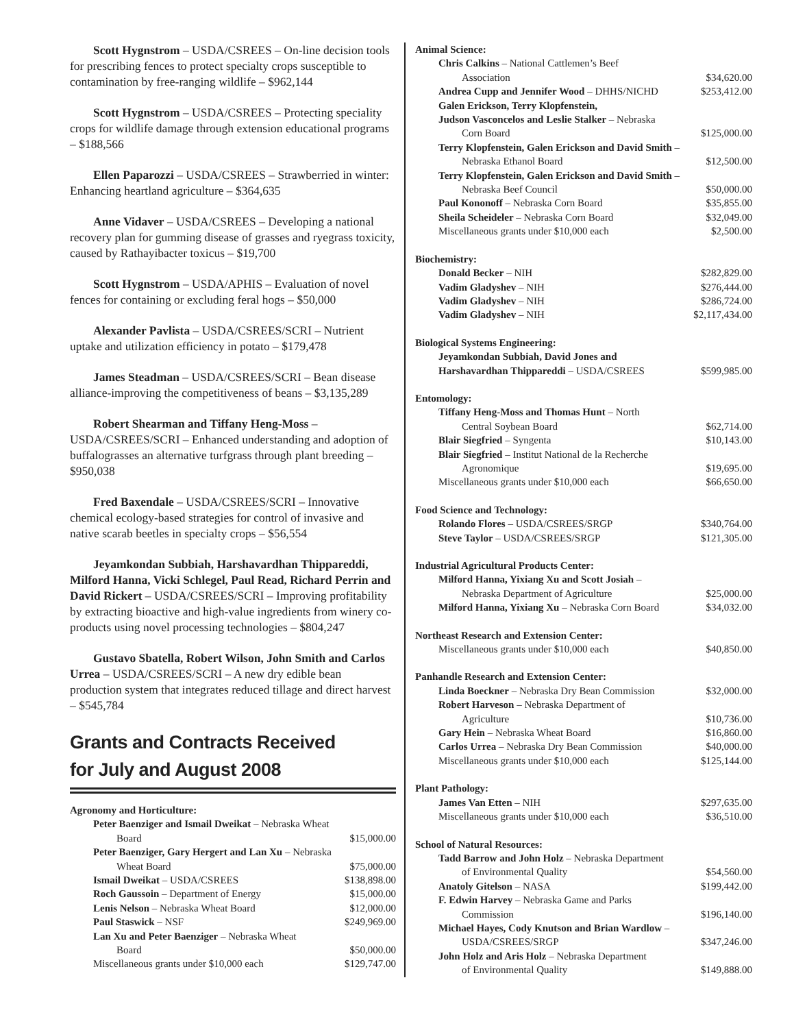Scott Hygnstrom – USDA/CSREES – On-line decision tools for prescribing fences to protect specialty crops susceptible to contamination by free-ranging wildlife – $962,144
Scott Hygnstrom – USDA/CSREES – Protecting speciality crops for wildlife damage through extension educational programs – $188,566
Ellen Paparozzi – USDA/CSREES – Strawberried in winter: Enhancing heartland agriculture – $364,635
Anne Vidaver – USDA/CSREES – Developing a national recovery plan for gumming disease of grasses and ryegrass toxicity, caused by Rathayibacter toxicus – $19,700
Scott Hygnstrom – USDA/APHIS – Evaluation of novel fences for containing or excluding feral hogs – $50,000
Alexander Pavlista – USDA/CSREES/SCRI – Nutrient uptake and utilization efficiency in potato – $179,478
James Steadman – USDA/CSREES/SCRI – Bean disease alliance-improving the competitiveness of beans – $3,135,289
Robert Shearman and Tiffany Heng-Moss – USDA/CSREES/SCRI – Enhanced understanding and adoption of buffalograsses an alternative turfgrass through plant breeding – $950,038
Fred Baxendale – USDA/CSREES/SCRI – Innovative chemical ecology-based strategies for control of invasive and native scarab beetles in specialty crops – $56,554
Jeyamkondan Subbiah, Harshavardhan Thippareddi, Milford Hanna, Vicki Schlegel, Paul Read, Richard Perrin and David Rickert – USDA/CSREES/SCRI – Improving profitability by extracting bioactive and high-value ingredients from winery co-products using novel processing technologies – $804,247
Gustavo Sbatella, Robert Wilson, John Smith and Carlos Urrea – USDA/CSREES/SCRI – A new dry edible bean production system that integrates reduced tillage and direct harvest – $545,784
Grants and Contracts Received
for July and August 2008
| Agronomy and Horticulture: | |
| Peter Baenziger and Ismail Dweikat – Nebraska Wheat | |
| Board | $15,000.00 |
| Peter Baenziger, Gary Hergert and Lan Xu – Nebraska | |
| Wheat Board | $75,000.00 |
| Ismail Dweikat – USDA/CSREES | $138,898.00 |
| Roch Gaussoin – Department of Energy | $15,000.00 |
| Lenis Nelson – Nebraska Wheat Board | $12,000.00 |
| Paul Staswick – NSF | $249,969.00 |
| Lan Xu and Peter Baenziger – Nebraska Wheat | |
| Board | $50,000.00 |
| Miscellaneous grants under $10,000 each | $129,747.00 |
| Animal Science: | |
| Chris Calkins – National Cattlemen’s Beef | |
| Association | $34,620.00 |
| Andrea Cupp and Jennifer Wood – DHHS/NICHD | $253,412.00 |
| Galen Erickson, Terry Klopfenstein, | |
| Judson Vasconcelos and Leslie Stalker – Nebraska | |
| Corn Board | $125,000.00 |
| Terry Klopfenstein, Galen Erickson and David Smith – | |
| Nebraska Ethanol Board | $12,500.00 |
| Terry Klopfenstein, Galen Erickson and David Smith – | |
| Nebraska Beef Council | $50,000.00 |
| Paul Kononoff – Nebraska Corn Board | $35,855.00 |
| Sheila Scheideler – Nebraska Corn Board | $32,049.00 |
| Miscellaneous grants under $10,000 each | $2,500.00 |
| Biochemistry: | |
| Donald Becker – NIH | $282,829.00 |
| Vadim Gladyshev – NIH | $276,444.00 |
| Vadim Gladyshev – NIH | $286,724.00 |
| Vadim Gladyshev – NIH | $2,117,434.00 |
| Biological Systems Engineering: | |
| Jeyamkondan Subbiah, David Jones and | |
| Harshavardhan Thippareddi – USDA/CSREES | $599,985.00 |
| Entomology: | |
| Tiffany Heng-Moss and Thomas Hunt – North | |
| Central Soybean Board | $62,714.00 |
| Blair Siegfried – Syngenta | $10,143.00 |
| Blair Siegfried – Institut National de la Recherche | |
| Agronomique | $19,695.00 |
| Miscellaneous grants under $10,000 each | $66,650.00 |
| Food Science and Technology: | |
| Rolando Flores – USDA/CSREES/SRGP | $340,764.00 |
| Steve Taylor – USDA/CSREES/SRGP | $121,305.00 |
| Industrial Agricultural Products Center: | |
| Milford Hanna, Yixiang Xu and Scott Josiah – | |
| Nebraska Department of Agriculture | $25,000.00 |
| Milford Hanna, Yixiang Xu – Nebraska Corn Board | $34,032.00 |
| Northeast Research and Extension Center: | |
| Miscellaneous grants under $10,000 each | $40,850.00 |
| Panhandle Research and Extension Center: | |
| Linda Boeckner – Nebraska Dry Bean Commission | $32,000.00 |
| Robert Harveson – Nebraska Department of | |
| Agriculture | $10,736.00 |
| Gary Hein – Nebraska Wheat Board | $16,860.00 |
| Carlos Urrea – Nebraska Dry Bean Commission | $40,000.00 |
| Miscellaneous grants under $10,000 each | $125,144.00 |
| Plant Pathology: | |
| James Van Etten – NIH | $297,635.00 |
| Miscellaneous grants under $10,000 each | $36,510.00 |
| School of Natural Resources: | |
| Tadd Barrow and John Holz – Nebraska Department | |
| of Environmental Quality | $54,560.00 |
| Anatoly Gitelson – NASA | $199,442.00 |
| F. Edwin Harvey – Nebraska Game and Parks | |
| Commission | $196,140.00 |
| Michael Hayes, Cody Knutson and Brian Wardlow – | |
| USDA/CSREES/SRGP | $347,246.00 |
| John Holz and Aris Holz – Nebraska Department | |
| of Environmental Quality | $149,888.00 |